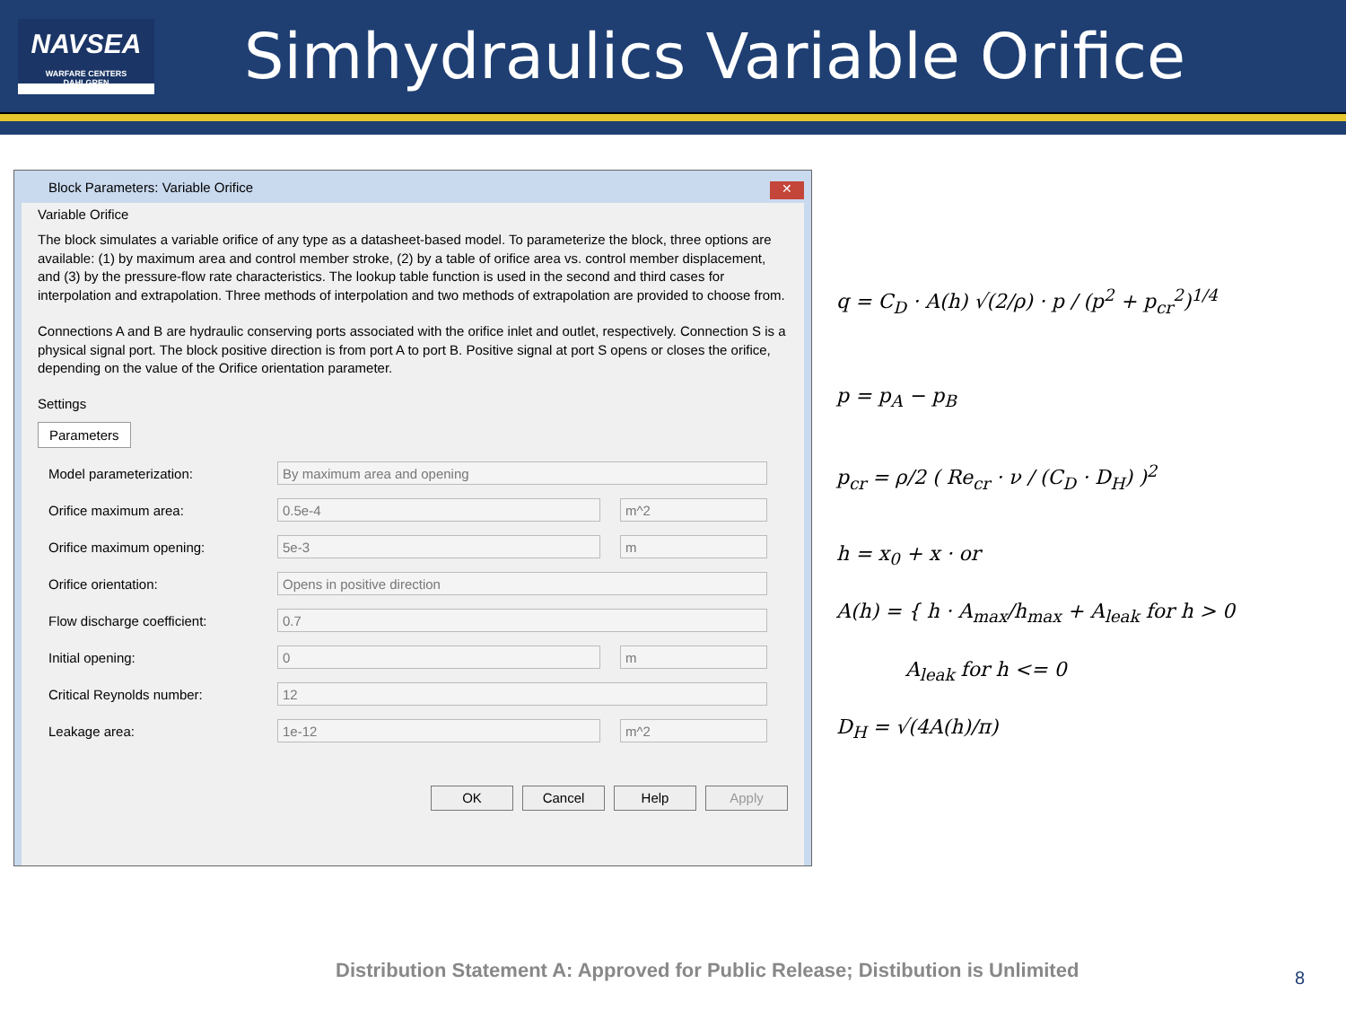NAVSEA
WARFARE CENTERS
DAHLGREN
Simhydraulics Variable Orifice
Block Parameters: Variable Orifice
✕
Variable Orifice
The block simulates a variable orifice of any type as a datasheet-based model. To parameterize the block, three options are available: (1) by maximum area and control member stroke, (2) by a table of orifice area vs. control member displacement, and (3) by the pressure-flow rate characteristics. The lookup table function is used in the second and third cases for interpolation and extrapolation. Three methods of interpolation and two methods of extrapolation are provided to choose from.
Connections A and B are hydraulic conserving ports associated with the orifice inlet and outlet, respectively. Connection S is a physical signal port. The block positive direction is from port A to port B. Positive signal at port S opens or closes the orifice, depending on the value of the Orifice orientation parameter.
Settings
Parameters
Model parameterization: By maximum area and opening
Orifice maximum area: 0.5e-4 m^2
Orifice maximum opening: 5e-3 m
Orifice orientation: Opens in positive direction
Flow discharge coefficient: 0.7
Initial opening: 0 m
Critical Reynolds number: 12
Leakage area: 1e-12 m^2
OK Cancel Help Apply
q = C<sub>D</sub> · A(h) √(2/ρ) · p / (p<sup>2</sup> + p<sub>cr</sub><sup>2</sup>)<sup>1/4</sup>
p = p<sub>A</sub> − p<sub>B</sub>
p<sub>cr</sub> = ρ/2 ( Re<sub>cr</sub> · ν / (C<sub>D</sub> · D<sub>H</sub>) )<sup>2</sup>
h = x<sub>0</sub> + x · or
A(h) = { h · A<sub>max</sub>/h<sub>max</sub> + A<sub>leak</sub> for h > 0
A<sub>leak</sub> for h <= 0
D<sub>H</sub> = √(4A(h)/π)
Distribution Statement A: Approved for Public Release; Distibution is Unlimited
8